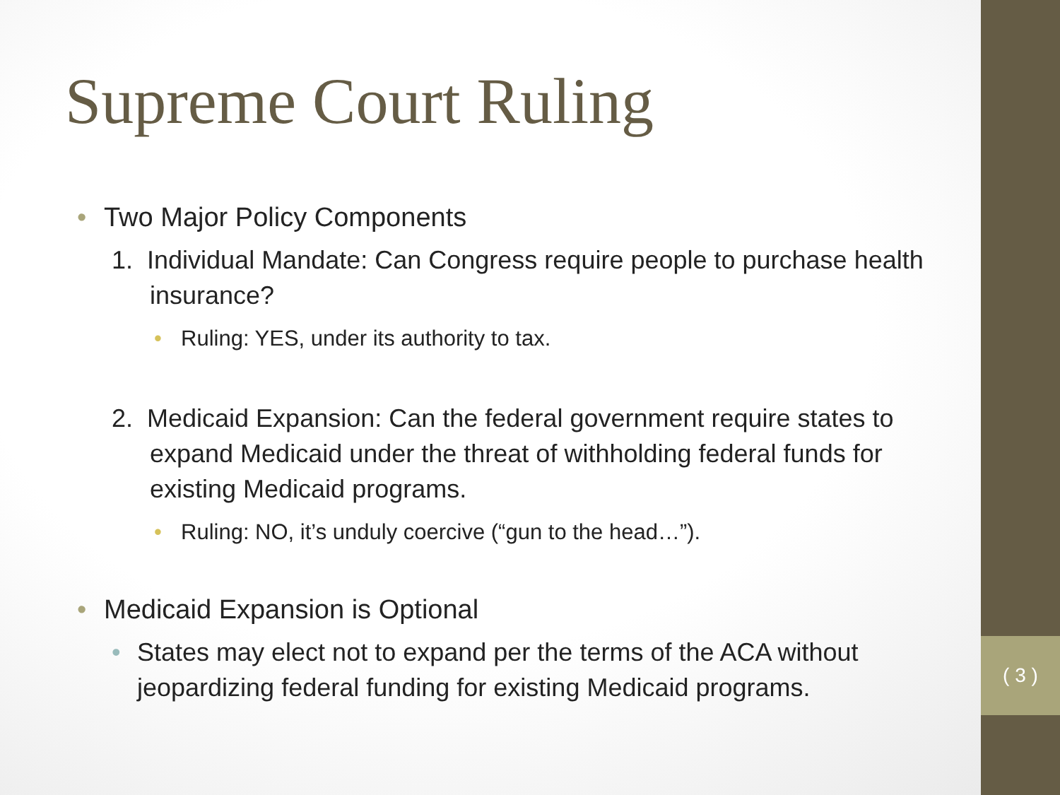( 3 )
Supreme Court Ruling
• Two Major Policy Components
1. Individual Mandate: Can Congress require people to purchase health insurance?
• Ruling: YES, under its authority to tax.
2. Medicaid Expansion: Can the federal government require states to expand Medicaid under the threat of withholding federal funds for existing Medicaid programs.
• Ruling: NO, it’s unduly coercive (“gun to the head…”).
• Medicaid Expansion is Optional
• States may elect not to expand per the terms of the ACA without jeopardizing federal funding for existing Medicaid programs.